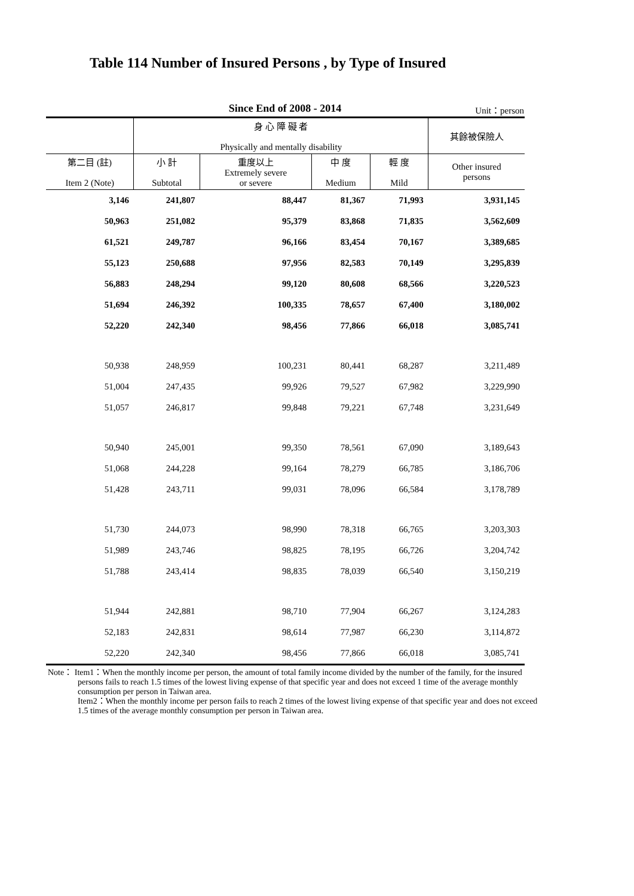Table 114 Number of Insured Persons , by Type of Insured
Since End of 2008 - 2014 Unit：person
| | 身 心 障 礙 者 Physically and mentally disability | | | | 其餘被保險人 |
| --- | --- | --- | --- | --- | --- |
| 第二目 (註) Item 2 (Note) | 小 計 Subtotal | 重度以上 Extremely severe or severe | 中 度 Medium | 輕 度 Mild | Other insured persons |
| 3,146 | 241,807 | 88,447 | 81,367 | 71,993 | 3,931,145 |
| 50,963 | 251,082 | 95,379 | 83,868 | 71,835 | 3,562,609 |
| 61,521 | 249,787 | 96,166 | 83,454 | 70,167 | 3,389,685 |
| 55,123 | 250,688 | 97,956 | 82,583 | 70,149 | 3,295,839 |
| 56,883 | 248,294 | 99,120 | 80,608 | 68,566 | 3,220,523 |
| 51,694 | 246,392 | 100,335 | 78,657 | 67,400 | 3,180,002 |
| 52,220 | 242,340 | 98,456 | 77,866 | 66,018 | 3,085,741 |
| 50,938 | 248,959 | 100,231 | 80,441 | 68,287 | 3,211,489 |
| 51,004 | 247,435 | 99,926 | 79,527 | 67,982 | 3,229,990 |
| 51,057 | 246,817 | 99,848 | 79,221 | 67,748 | 3,231,649 |
| 50,940 | 245,001 | 99,350 | 78,561 | 67,090 | 3,189,643 |
| 51,068 | 244,228 | 99,164 | 78,279 | 66,785 | 3,186,706 |
| 51,428 | 243,711 | 99,031 | 78,096 | 66,584 | 3,178,789 |
| 51,730 | 244,073 | 98,990 | 78,318 | 66,765 | 3,203,303 |
| 51,989 | 243,746 | 98,825 | 78,195 | 66,726 | 3,204,742 |
| 51,788 | 243,414 | 98,835 | 78,039 | 66,540 | 3,150,219 |
| 51,944 | 242,881 | 98,710 | 77,904 | 66,267 | 3,124,283 |
| 52,183 | 242,831 | 98,614 | 77,987 | 66,230 | 3,114,872 |
| 52,220 | 242,340 | 98,456 | 77,866 | 66,018 | 3,085,741 |
Note： Item1：When the monthly income per person, the amount of total family income divided by the number of the family, for the insured persons fails to reach 1.5 times of the lowest living expense of that specific year and does not exceed 1 time of the average monthly consumption per person in Taiwan area.
Item2：When the monthly income per person fails to reach 2 times of the lowest living expense of that specific year and does not exceed 1.5 times of the average monthly consumption per person in Taiwan area.